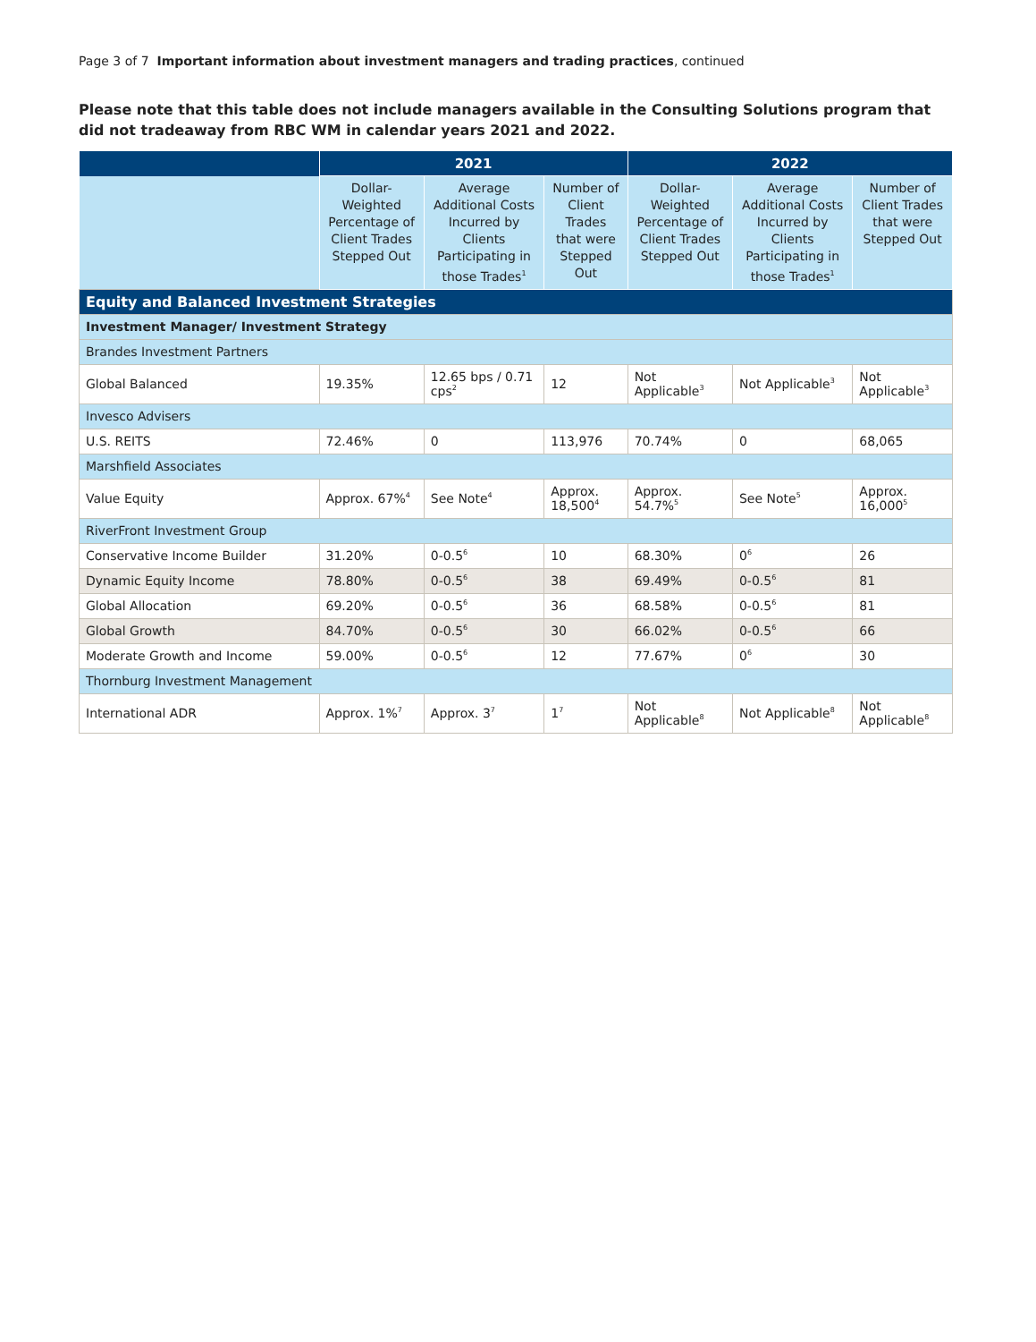Page 3 of 7 Important information about investment managers and trading practices, continued
Please note that this table does not include managers available in the Consulting Solutions program that did not tradeaway from RBC WM in calendar years 2021 and 2022.
| | 2021 | | | 2022 | | |
| --- | --- | --- | --- | --- | --- | --- |
| | Dollar-Weighted Percentage of Client Trades Stepped Out | Average Additional Costs Incurred by Clients Participating in those Trades<sup>1</sup> | Number of Client Trades that were Stepped Out | Dollar-Weighted Percentage of Client Trades Stepped Out | Average Additional Costs Incurred by Clients Participating in those Trades<sup>1</sup> | Number of Client Trades that were Stepped Out |
| Equity and Balanced Investment Strategies | | | | | | |
| Investment Manager/ Investment Strategy | | | | | | |
| Brandes Investment Partners | | | | | | |
| Global Balanced | 19.35% | 12.65 bps / 0.71 cps<sup>2</sup> | 12 | Not Applicable<sup>3</sup> | Not Applicable<sup>3</sup> | Not Applicable<sup>3</sup> |
| Invesco Advisers | | | | | | |
| U.S. REITS | 72.46% | 0 | 113,976 | 70.74% | 0 | 68,065 |
| Marshfield Associates | | | | | | |
| Value Equity | Approx. 67%<sup>4</sup> | See Note<sup>4</sup> | Approx. 18,500<sup>4</sup> | Approx. 54.7%<sup>5</sup> | See Note<sup>5</sup> | Approx. 16,000<sup>5</sup> |
| RiverFront Investment Group | | | | | | |
| Conservative Income Builder | 31.20% | 0-0.5<sup>6</sup> | 10 | 68.30% | 0<sup>6</sup> | 26 |
| Dynamic Equity Income | 78.80% | 0-0.5<sup>6</sup> | 38 | 69.49% | 0-0.5<sup>6</sup> | 81 |
| Global Allocation | 69.20% | 0-0.5<sup>6</sup> | 36 | 68.58% | 0-0.5<sup>6</sup> | 81 |
| Global Growth | 84.70% | 0-0.5<sup>6</sup> | 30 | 66.02% | 0-0.5<sup>6</sup> | 66 |
| Moderate Growth and Income | 59.00% | 0-0.5<sup>6</sup> | 12 | 77.67% | 0<sup>6</sup> | 30 |
| Thornburg Investment Management | | | | | | |
| International ADR | Approx. 1%<sup>7</sup> | Approx. 3<sup>7</sup> | 1<sup>7</sup> | Not Applicable<sup>8</sup> | Not Applicable<sup>8</sup> | Not Applicable<sup>8</sup> |